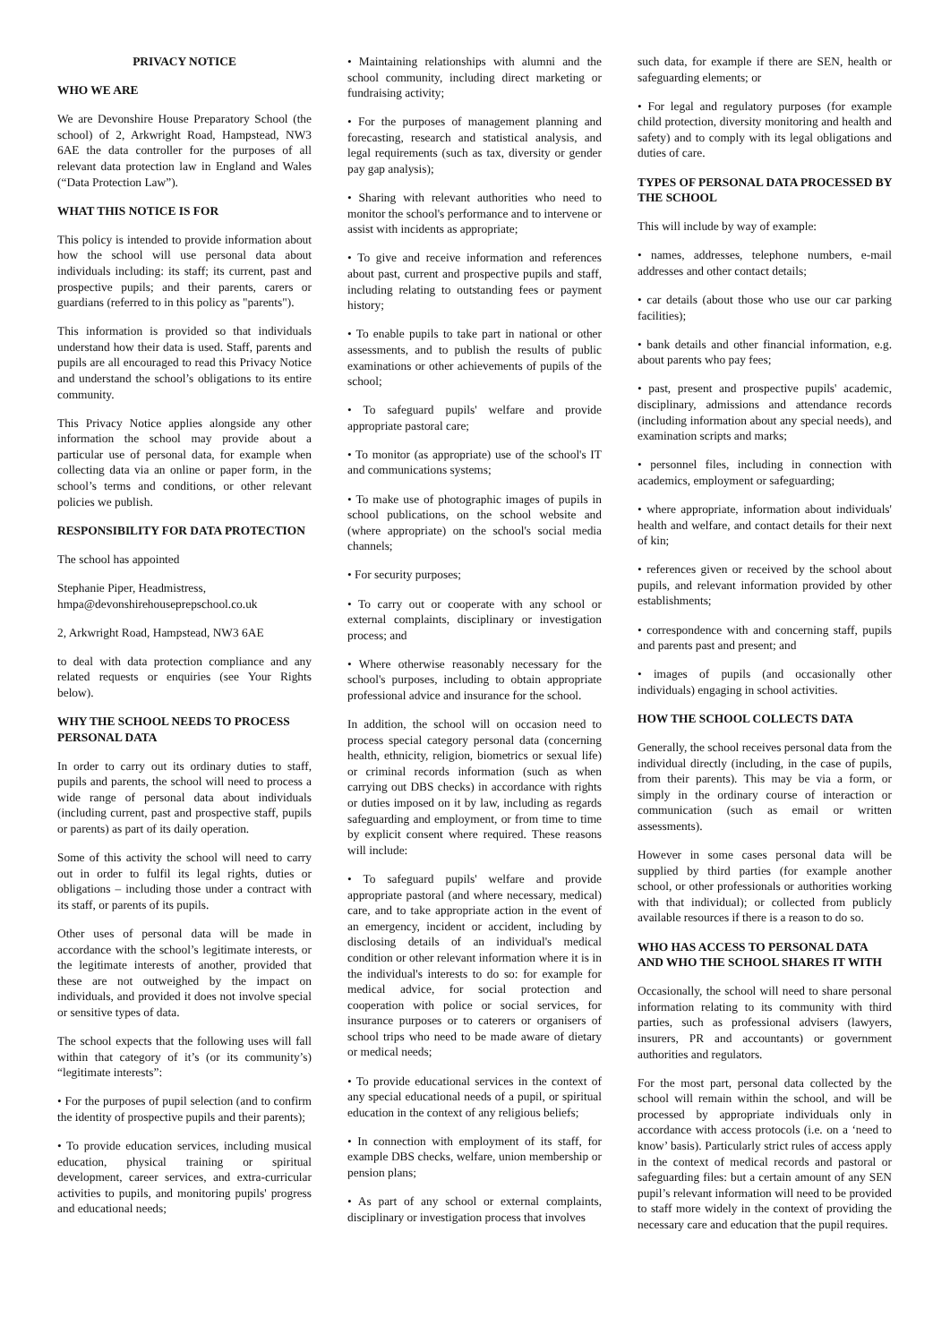PRIVACY NOTICE
WHO WE ARE
We are Devonshire House Preparatory School (the school) of 2, Arkwright Road, Hampstead, NW3 6AE the data controller for the purposes of all relevant data protection law in England and Wales (“Data Protection Law”).
WHAT THIS NOTICE IS FOR
This policy is intended to provide information about how the school will use personal data about individuals including: its staff; its current, past and prospective pupils; and their parents, carers or guardians (referred to in this policy as "parents").
This information is provided so that individuals understand how their data is used. Staff, parents and pupils are all encouraged to read this Privacy Notice and understand the school’s obligations to its entire community.
This Privacy Notice applies alongside any other information the school may provide about a particular use of personal data, for example when collecting data via an online or paper form, in the school’s terms and conditions, or other relevant policies we publish.
RESPONSIBILITY FOR DATA PROTECTION
The school has appointed
Stephanie Piper, Headmistress, hmpa@devonshirehouseprepschool.co.uk
2, Arkwright Road, Hampstead, NW3 6AE
to deal with data protection compliance and any related requests or enquiries (see Your Rights below).
WHY THE SCHOOL NEEDS TO PROCESS PERSONAL DATA
In order to carry out its ordinary duties to staff, pupils and parents, the school will need to process a wide range of personal data about individuals (including current, past and prospective staff, pupils or parents) as part of its daily operation.
Some of this activity the school will need to carry out in order to fulfil its legal rights, duties or obligations – including those under a contract with its staff, or parents of its pupils.
Other uses of personal data will be made in accordance with the school’s legitimate interests, or the legitimate interests of another, provided that these are not outweighed by the impact on individuals, and provided it does not involve special or sensitive types of data.
The school expects that the following uses will fall within that category of it’s (or its community’s) “legitimate interests”:
• For the purposes of pupil selection (and to confirm the identity of prospective pupils and their parents);
• To provide education services, including musical education, physical training or spiritual development, career services, and extra-curricular activities to pupils, and monitoring pupils' progress and educational needs;
• Maintaining relationships with alumni and the school community, including direct marketing or fundraising activity;
• For the purposes of management planning and forecasting, research and statistical analysis, and legal requirements (such as tax, diversity or gender pay gap analysis);
• Sharing with relevant authorities who need to monitor the school's performance and to intervene or assist with incidents as appropriate;
• To give and receive information and references about past, current and prospective pupils and staff, including relating to outstanding fees or payment history;
• To enable pupils to take part in national or other assessments, and to publish the results of public examinations or other achievements of pupils of the school;
• To safeguard pupils' welfare and provide appropriate pastoral care;
• To monitor (as appropriate) use of the school's IT and communications systems;
• To make use of photographic images of pupils in school publications, on the school website and (where appropriate) on the school's social media channels;
• For security purposes;
• To carry out or cooperate with any school or external complaints, disciplinary or investigation process; and
• Where otherwise reasonably necessary for the school's purposes, including to obtain appropriate professional advice and insurance for the school.
In addition, the school will on occasion need to process special category personal data (concerning health, ethnicity, religion, biometrics or sexual life) or criminal records information (such as when carrying out DBS checks) in accordance with rights or duties imposed on it by law, including as regards safeguarding and employment, or from time to time by explicit consent where required. These reasons will include:
• To safeguard pupils' welfare and provide appropriate pastoral (and where necessary, medical) care, and to take appropriate action in the event of an emergency, incident or accident, including by disclosing details of an individual's medical condition or other relevant information where it is in the individual's interests to do so: for example for medical advice, for social protection and cooperation with police or social services, for insurance purposes or to caterers or organisers of school trips who need to be made aware of dietary or medical needs;
• To provide educational services in the context of any special educational needs of a pupil, or spiritual education in the context of any religious beliefs;
• In connection with employment of its staff, for example DBS checks, welfare, union membership or pension plans;
• As part of any school or external complaints, disciplinary or investigation process that involves
such data, for example if there are SEN, health or safeguarding elements; or
• For legal and regulatory purposes (for example child protection, diversity monitoring and health and safety) and to comply with its legal obligations and duties of care.
TYPES OF PERSONAL DATA PROCESSED BY THE SCHOOL
This will include by way of example:
• names, addresses, telephone numbers, e-mail addresses and other contact details;
• car details (about those who use our car parking facilities);
• bank details and other financial information, e.g. about parents who pay fees;
• past, present and prospective pupils' academic, disciplinary, admissions and attendance records (including information about any special needs), and examination scripts and marks;
• personnel files, including in connection with academics, employment or safeguarding;
• where appropriate, information about individuals' health and welfare, and contact details for their next of kin;
• references given or received by the school about pupils, and relevant information provided by other establishments;
• correspondence with and concerning staff, pupils and parents past and present; and
• images of pupils (and occasionally other individuals) engaging in school activities.
HOW THE SCHOOL COLLECTS DATA
Generally, the school receives personal data from the individual directly (including, in the case of pupils, from their parents). This may be via a form, or simply in the ordinary course of interaction or communication (such as email or written assessments).
However in some cases personal data will be supplied by third parties (for example another school, or other professionals or authorities working with that individual); or collected from publicly available resources if there is a reason to do so.
WHO HAS ACCESS TO PERSONAL DATA AND WHO THE SCHOOL SHARES IT WITH
Occasionally, the school will need to share personal information relating to its community with third parties, such as professional advisers (lawyers, insurers, PR and accountants) or government authorities and regulators.
For the most part, personal data collected by the school will remain within the school, and will be processed by appropriate individuals only in accordance with access protocols (i.e. on a ‘need to know’ basis). Particularly strict rules of access apply in the context of medical records and pastoral or safeguarding files: but a certain amount of any SEN pupil’s relevant information will need to be provided to staff more widely in the context of providing the necessary care and education that the pupil requires.